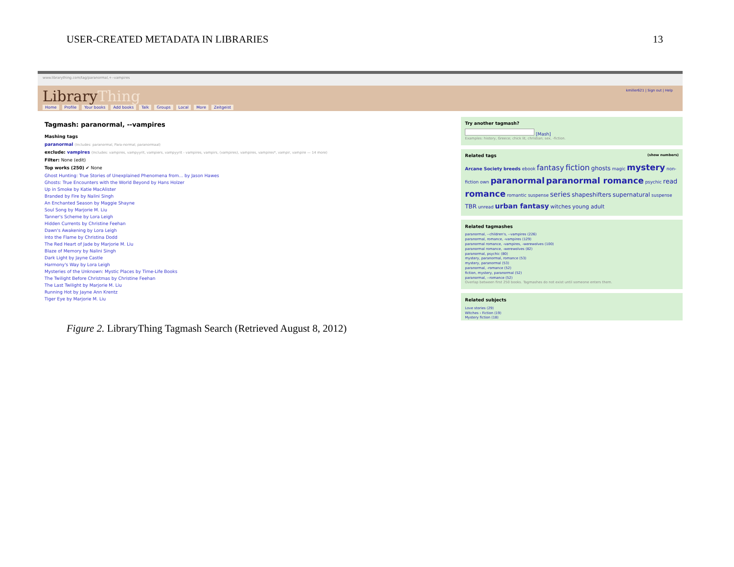USER-CREATED METADATA IN LIBRARIES 13
www.librarything.com/tag/paranormal,+--vampires
LibraryThing
Home Profile Your books Add books Talk Groups Local More Zeitgeist
kmiller621 | Sign out | Help
Tagmash: paranormal, --vampires
Mashing tags
paranormal (Includes: paranormal, Para-normal, paranormaal)
exclude: vampires (Includes: vampires, vampyyrit, vampiers, vampyyrit - vampires, vampirs, (vampires), vampires, vampires*, vampir, vampire — 14 more)
Filter: None (edit)
Top works (250) ✔ None
Ghost Hunting: True Stories of Unexplained Phenomena from... by Jason Hawes
Ghosts: True Encounters with the World Beyond by Hans Holzer
Up in Smoke by Katie MacAlister
Branded by Fire by Nalini Singh
An Enchanted Season by Maggie Shayne
Soul Song by Marjorie M. Liu
Tanner's Scheme by Lora Leigh
Hidden Currents by Christine Feehan
Dawn's Awakening by Lora Leigh
Into the Flame by Christina Dodd
The Red Heart of Jade by Marjorie M. Liu
Blaze of Memory by Nalini Singh
Dark Light by Jayne Castle
Harmony's Way by Lora Leigh
Mysteries of the Unknown: Mystic Places by Time-Life Books
The Twilight Before Christmas by Christine Feehan
The Last Twilight by Marjorie M. Liu
Running Hot by Jayne Ann Krentz
Tiger Eye by Marjorie M. Liu
Try another tagmash?
[Mash]
Examples: history, Greece; chick lit, christian; sex, -fiction.
Related tags (show numbers)
Arcane Society breeds ebook fantasy fiction ghosts magic mystery non-fiction own paranormal paranormal romance psychic read romance romantic suspense series shapeshifters supernatural suspense TBR unread urban fantasy witches young adult
Related tagmashes
paranormal, --children's, --vampires (226)
paranormal, romance, -vampires (129)
paranormal romance, -vampires, -werewolves (100)
paranormal romance, -werewolves (82)
paranormal, psychic (80)
mystery, paranormal, romance (53)
mystery, paranormal (53)
paranormal, -romance (52)
fiction, mystery, paranormal (52)
paranormal, --romance (52)
Overlap between first 250 books. Tagmashes do not exist until someone enters them.
Related subjects
Love stories (29)
Witches › Fiction (19)
Mystery fiction (18)
Figure 2. LibraryThing Tagmash Search (Retrieved August 8, 2012)